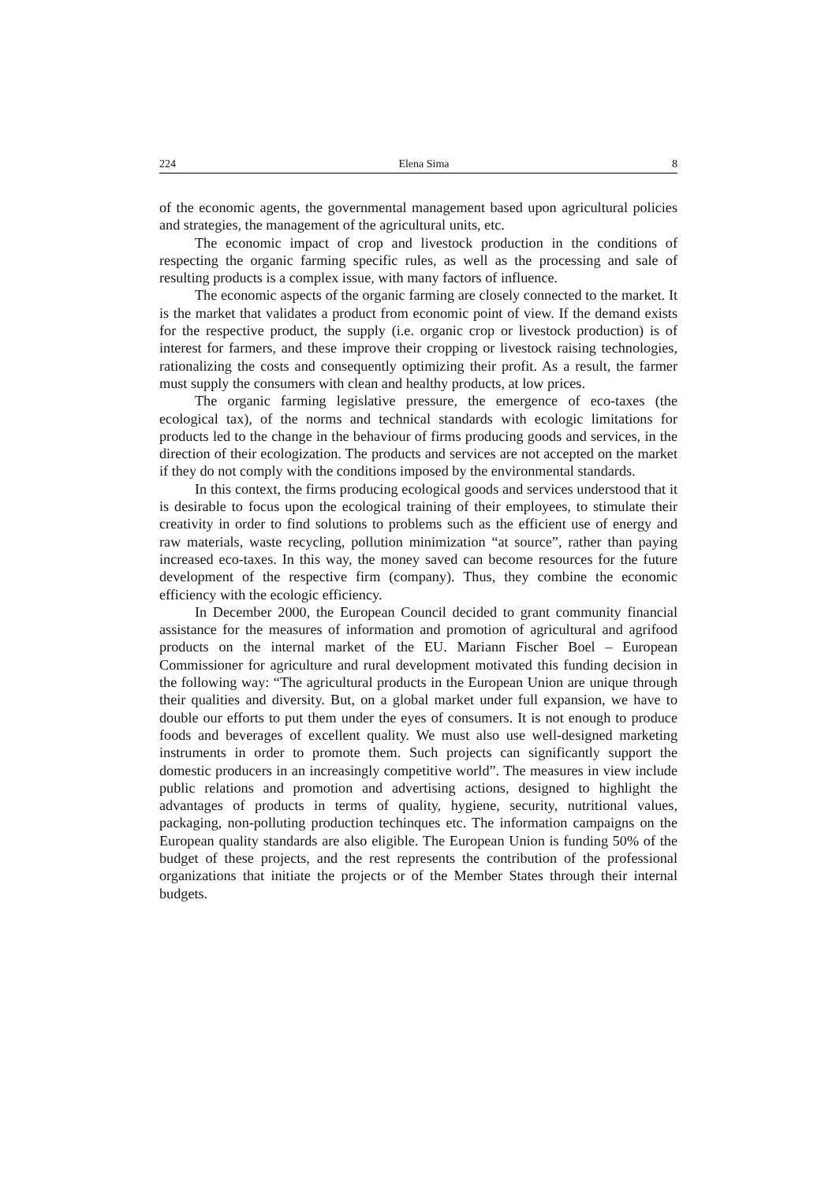224 Elena Sima 8
of the economic agents, the governmental management based upon agricultural policies and strategies, the management of the agricultural units, etc.
The economic impact of crop and livestock production in the conditions of respecting the organic farming specific rules, as well as the processing and sale of resulting products is a complex issue, with many factors of influence.
The economic aspects of the organic farming are closely connected to the market. It is the market that validates a product from economic point of view. If the demand exists for the respective product, the supply (i.e. organic crop or livestock production) is of interest for farmers, and these improve their cropping or livestock raising technologies, rationalizing the costs and consequently optimizing their profit. As a result, the farmer must supply the consumers with clean and healthy products, at low prices.
The organic farming legislative pressure, the emergence of eco-taxes (the ecological tax), of the norms and technical standards with ecologic limitations for products led to the change in the behaviour of firms producing goods and services, in the direction of their ecologization. The products and services are not accepted on the market if they do not comply with the conditions imposed by the environmental standards.
In this context, the firms producing ecological goods and services understood that it is desirable to focus upon the ecological training of their employees, to stimulate their creativity in order to find solutions to problems such as the efficient use of energy and raw materials, waste recycling, pollution minimization “at source”, rather than paying increased eco-taxes. In this way, the money saved can become resources for the future development of the respective firm (company). Thus, they combine the economic efficiency with the ecologic efficiency.
In December 2000, the European Council decided to grant community financial assistance for the measures of information and promotion of agricultural and agrifood products on the internal market of the EU. Mariann Fischer Boel – European Commissioner for agriculture and rural development motivated this funding decision in the following way: “The agricultural products in the European Union are unique through their qualities and diversity. But, on a global market under full expansion, we have to double our efforts to put them under the eyes of consumers. It is not enough to produce foods and beverages of excellent quality. We must also use well-designed marketing instruments in order to promote them. Such projects can significantly support the domestic producers in an increasingly competitive world”. The measures in view include public relations and promotion and advertising actions, designed to highlight the advantages of products in terms of quality, hygiene, security, nutritional values, packaging, non-polluting production techinques etc. The information campaigns on the European quality standards are also eligible. The European Union is funding 50% of the budget of these projects, and the rest represents the contribution of the professional organizations that initiate the projects or of the Member States through their internal budgets.